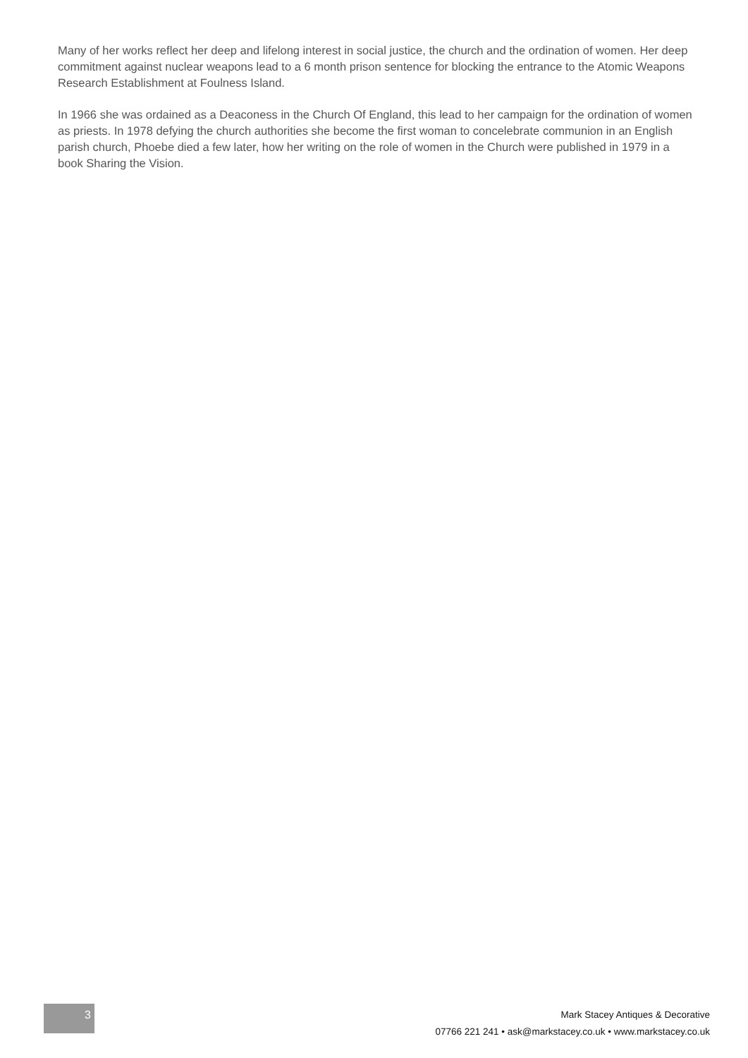Many of her works reflect her deep and lifelong interest in social justice, the church and the ordination of women. Her deep commitment against nuclear weapons lead to a 6 month prison sentence for blocking the entrance to the Atomic Weapons Research Establishment at Foulness Island.
In 1966 she was ordained as a Deaconess in the Church Of England, this lead to her campaign for the ordination of women as priests. In 1978 defying the church authorities she become the first woman to concelebrate communion in an English parish church, Phoebe died a few later, how her writing on the role of women in the Church were published in 1979 in a book Sharing the Vision.
3
Mark Stacey Antiques & Decorative
07766 221 241 • ask@markstacey.co.uk • www.markstacey.co.uk